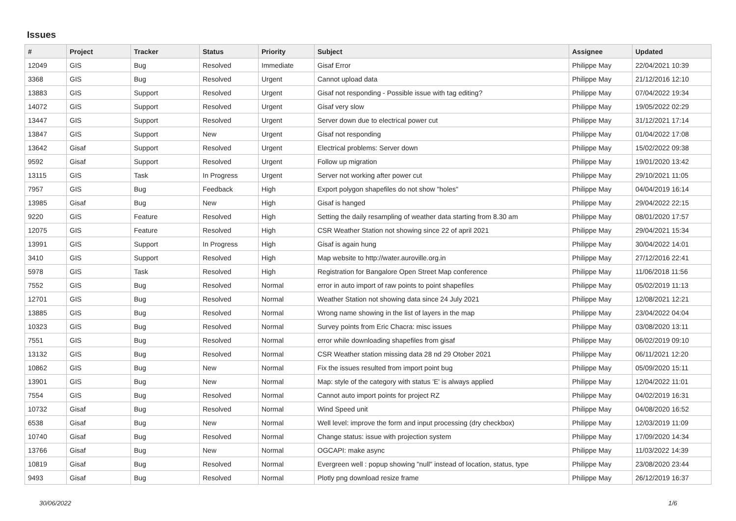Issues
| # | Project | Tracker | Status | Priority | Subject | Assignee | Updated |
| --- | --- | --- | --- | --- | --- | --- | --- |
| 12049 | GIS | Bug | Resolved | Immediate | Gisaf Error | Philippe May | 22/04/2021 10:39 |
| 3368 | GIS | Bug | Resolved | Urgent | Cannot upload data | Philippe May | 21/12/2016 12:10 |
| 13883 | GIS | Support | Resolved | Urgent | Gisaf not responding - Possible issue with tag editing? | Philippe May | 07/04/2022 19:34 |
| 14072 | GIS | Support | Resolved | Urgent | Gisaf very slow | Philippe May | 19/05/2022 02:29 |
| 13447 | GIS | Support | Resolved | Urgent | Server down due to electrical power cut | Philippe May | 31/12/2021 17:14 |
| 13847 | GIS | Support | New | Urgent | Gisaf not responding | Philippe May | 01/04/2022 17:08 |
| 13642 | Gisaf | Support | Resolved | Urgent | Electrical problems: Server down | Philippe May | 15/02/2022 09:38 |
| 9592 | Gisaf | Support | Resolved | Urgent | Follow up migration | Philippe May | 19/01/2020 13:42 |
| 13115 | GIS | Task | In Progress | Urgent | Server not working after power cut | Philippe May | 29/10/2021 11:05 |
| 7957 | GIS | Bug | Feedback | High | Export polygon shapefiles do not show "holes" | Philippe May | 04/04/2019 16:14 |
| 13985 | Gisaf | Bug | New | High | Gisaf is hanged | Philippe May | 29/04/2022 22:15 |
| 9220 | GIS | Feature | Resolved | High | Setting the daily resampling of weather data starting from 8.30 am | Philippe May | 08/01/2020 17:57 |
| 12075 | GIS | Feature | Resolved | High | CSR Weather Station not showing since 22 of april 2021 | Philippe May | 29/04/2021 15:34 |
| 13991 | GIS | Support | In Progress | High | Gisaf is again hung | Philippe May | 30/04/2022 14:01 |
| 3410 | GIS | Support | Resolved | High | Map website to http://water.auroville.org.in | Philippe May | 27/12/2016 22:41 |
| 5978 | GIS | Task | Resolved | High | Registration for Bangalore Open Street Map conference | Philippe May | 11/06/2018 11:56 |
| 7552 | GIS | Bug | Resolved | Normal | error in auto import of raw points to point shapefiles | Philippe May | 05/02/2019 11:13 |
| 12701 | GIS | Bug | Resolved | Normal | Weather Station not showing data since 24 July 2021 | Philippe May | 12/08/2021 12:21 |
| 13885 | GIS | Bug | Resolved | Normal | Wrong name showing in the list of layers in the map | Philippe May | 23/04/2022 04:04 |
| 10323 | GIS | Bug | Resolved | Normal | Survey points from Eric Chacra: misc issues | Philippe May | 03/08/2020 13:11 |
| 7551 | GIS | Bug | Resolved | Normal | error while downloading shapefiles from gisaf | Philippe May | 06/02/2019 09:10 |
| 13132 | GIS | Bug | Resolved | Normal | CSR Weather station missing data 28 nd 29 Otober 2021 | Philippe May | 06/11/2021 12:20 |
| 10862 | GIS | Bug | New | Normal | Fix the issues resulted from import point bug | Philippe May | 05/09/2020 15:11 |
| 13901 | GIS | Bug | New | Normal | Map: style of the category with status 'E' is always applied | Philippe May | 12/04/2022 11:01 |
| 7554 | GIS | Bug | Resolved | Normal | Cannot auto import points for project RZ | Philippe May | 04/02/2019 16:31 |
| 10732 | Gisaf | Bug | Resolved | Normal | Wind Speed unit | Philippe May | 04/08/2020 16:52 |
| 6538 | Gisaf | Bug | New | Normal | Well level: improve the form and input processing (dry checkbox) | Philippe May | 12/03/2019 11:09 |
| 10740 | Gisaf | Bug | Resolved | Normal | Change status: issue with projection system | Philippe May | 17/09/2020 14:34 |
| 13766 | Gisaf | Bug | New | Normal | OGCAPI: make async | Philippe May | 11/03/2022 14:39 |
| 10819 | Gisaf | Bug | Resolved | Normal | Evergreen well : popup showing "null" instead of location, status, type | Philippe May | 23/08/2020 23:44 |
| 9493 | Gisaf | Bug | Resolved | Normal | Plotly png download resize frame | Philippe May | 26/12/2019 16:37 |
30/06/2022 1/6